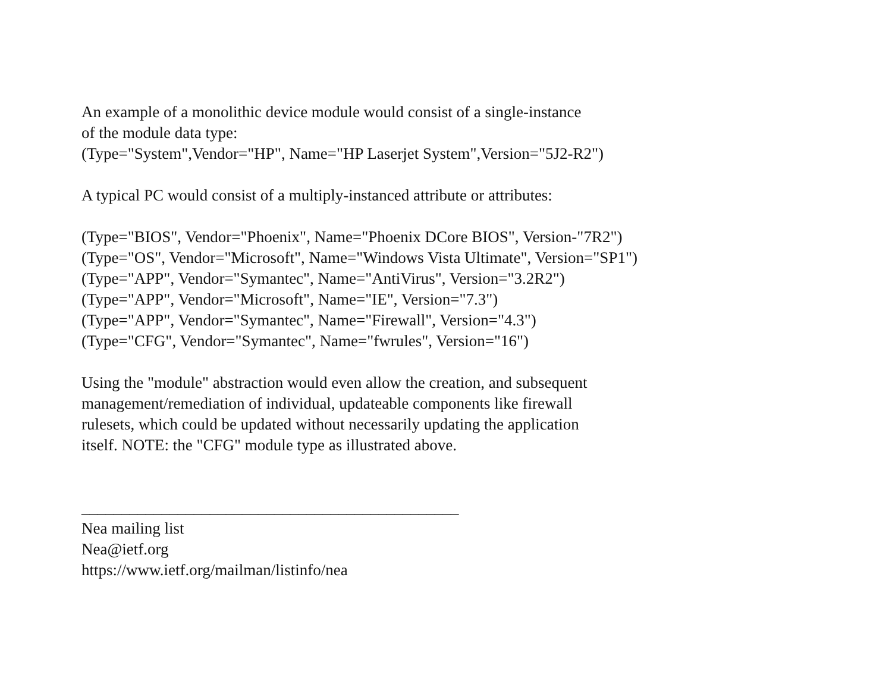An example of a monolithic device module would consist of a single-instance
of the module data type:
(Type="System",Vendor="HP", Name="HP Laserjet System",Version="5J2-R2")
A typical PC would consist of a multiply-instanced attribute or attributes:
(Type="BIOS", Vendor="Phoenix", Name="Phoenix DCore BIOS", Version-"7R2")
(Type="OS", Vendor="Microsoft", Name="Windows Vista Ultimate", Version="SP1")
(Type="APP", Vendor="Symantec", Name="AntiVirus", Version="3.2R2")
(Type="APP", Vendor="Microsoft", Name="IE", Version="7.3")
(Type="APP", Vendor="Symantec", Name="Firewall", Version="4.3")
(Type="CFG", Vendor="Symantec", Name="fwrules", Version="16")
Using the "module" abstraction would even allow the creation, and subsequent
management/remediation of individual, updateable components like firewall
rulesets, which could be updated without necessarily updating the application
itself. NOTE: the "CFG" module type as illustrated above.
_______________________________________________
Nea mailing list
Nea@ietf.org
https://www.ietf.org/mailman/listinfo/nea